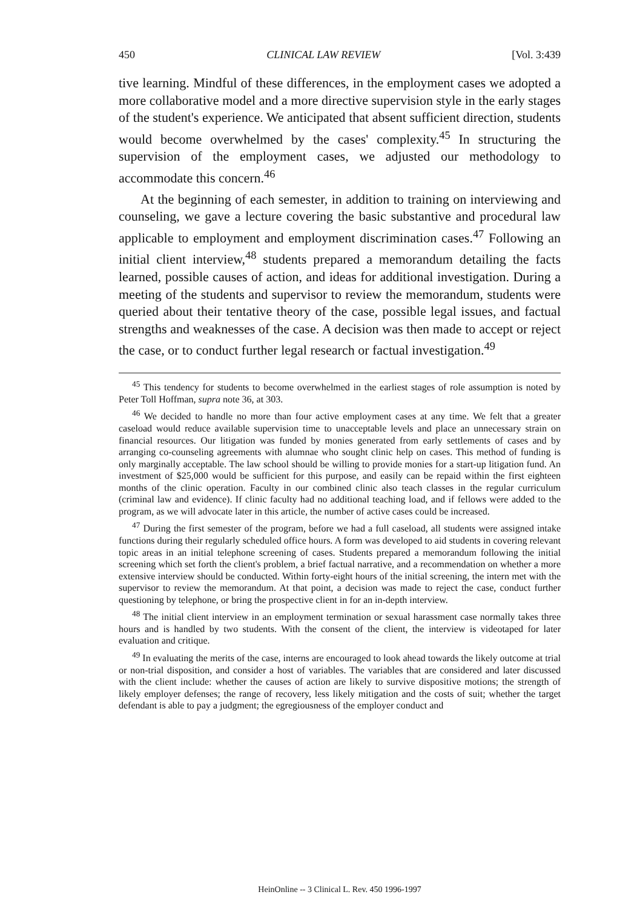450 CLINICAL LAW REVIEW [Vol. 3:439
tive learning. Mindful of these differences, in the employment cases we adopted a more collaborative model and a more directive supervision style in the early stages of the student's experience. We anticipated that absent sufficient direction, students would become overwhelmed by the cases' complexity.<sup>45</sup> In structuring the supervision of the employment cases, we adjusted our methodology to accommodate this concern.<sup>46</sup>
At the beginning of each semester, in addition to training on interviewing and counseling, we gave a lecture covering the basic substantive and procedural law applicable to employment and employment discrimination cases.<sup>47</sup> Following an initial client interview,<sup>48</sup> students prepared a memorandum detailing the facts learned, possible causes of action, and ideas for additional investigation. During a meeting of the students and supervisor to review the memorandum, students were queried about their tentative theory of the case, possible legal issues, and factual strengths and weaknesses of the case. A decision was then made to accept or reject the case, or to conduct further legal research or factual investigation.<sup>49</sup>
<sup>45</sup> This tendency for students to become overwhelmed in the earliest stages of role assumption is noted by Peter Toll Hoffman, supra note 36, at 303.
<sup>46</sup> We decided to handle no more than four active employment cases at any time. We felt that a greater caseload would reduce available supervision time to unacceptable levels and place an unnecessary strain on financial resources. Our litigation was funded by monies generated from early settlements of cases and by arranging co-counseling agreements with alumnae who sought clinic help on cases. This method of funding is only marginally acceptable. The law school should be willing to provide monies for a start-up litigation fund. An investment of $25,000 would be sufficient for this purpose, and easily can be repaid within the first eighteen months of the clinic operation. Faculty in our combined clinic also teach classes in the regular curriculum (criminal law and evidence). If clinic faculty had no additional teaching load, and if fellows were added to the program, as we will advocate later in this article, the number of active cases could be increased.
<sup>47</sup> During the first semester of the program, before we had a full caseload, all students were assigned intake functions during their regularly scheduled office hours. A form was developed to aid students in covering relevant topic areas in an initial telephone screening of cases. Students prepared a memorandum following the initial screening which set forth the client's problem, a brief factual narrative, and a recommendation on whether a more extensive interview should be conducted. Within forty-eight hours of the initial screening, the intern met with the supervisor to review the memorandum. At that point, a decision was made to reject the case, conduct further questioning by telephone, or bring the prospective client in for an in-depth interview.
<sup>48</sup> The initial client interview in an employment termination or sexual harassment case normally takes three hours and is handled by two students. With the consent of the client, the interview is videotaped for later evaluation and critique.
<sup>49</sup> In evaluating the merits of the case, interns are encouraged to look ahead towards the likely outcome at trial or non-trial disposition, and consider a host of variables. The variables that are considered and later discussed with the client include: whether the causes of action are likely to survive dispositive motions; the strength of likely employer defenses; the range of recovery, less likely mitigation and the costs of suit; whether the target defendant is able to pay a judgment; the egregiousness of the employer conduct and
HeinOnline -- 3 Clinical L. Rev. 450 1996-1997